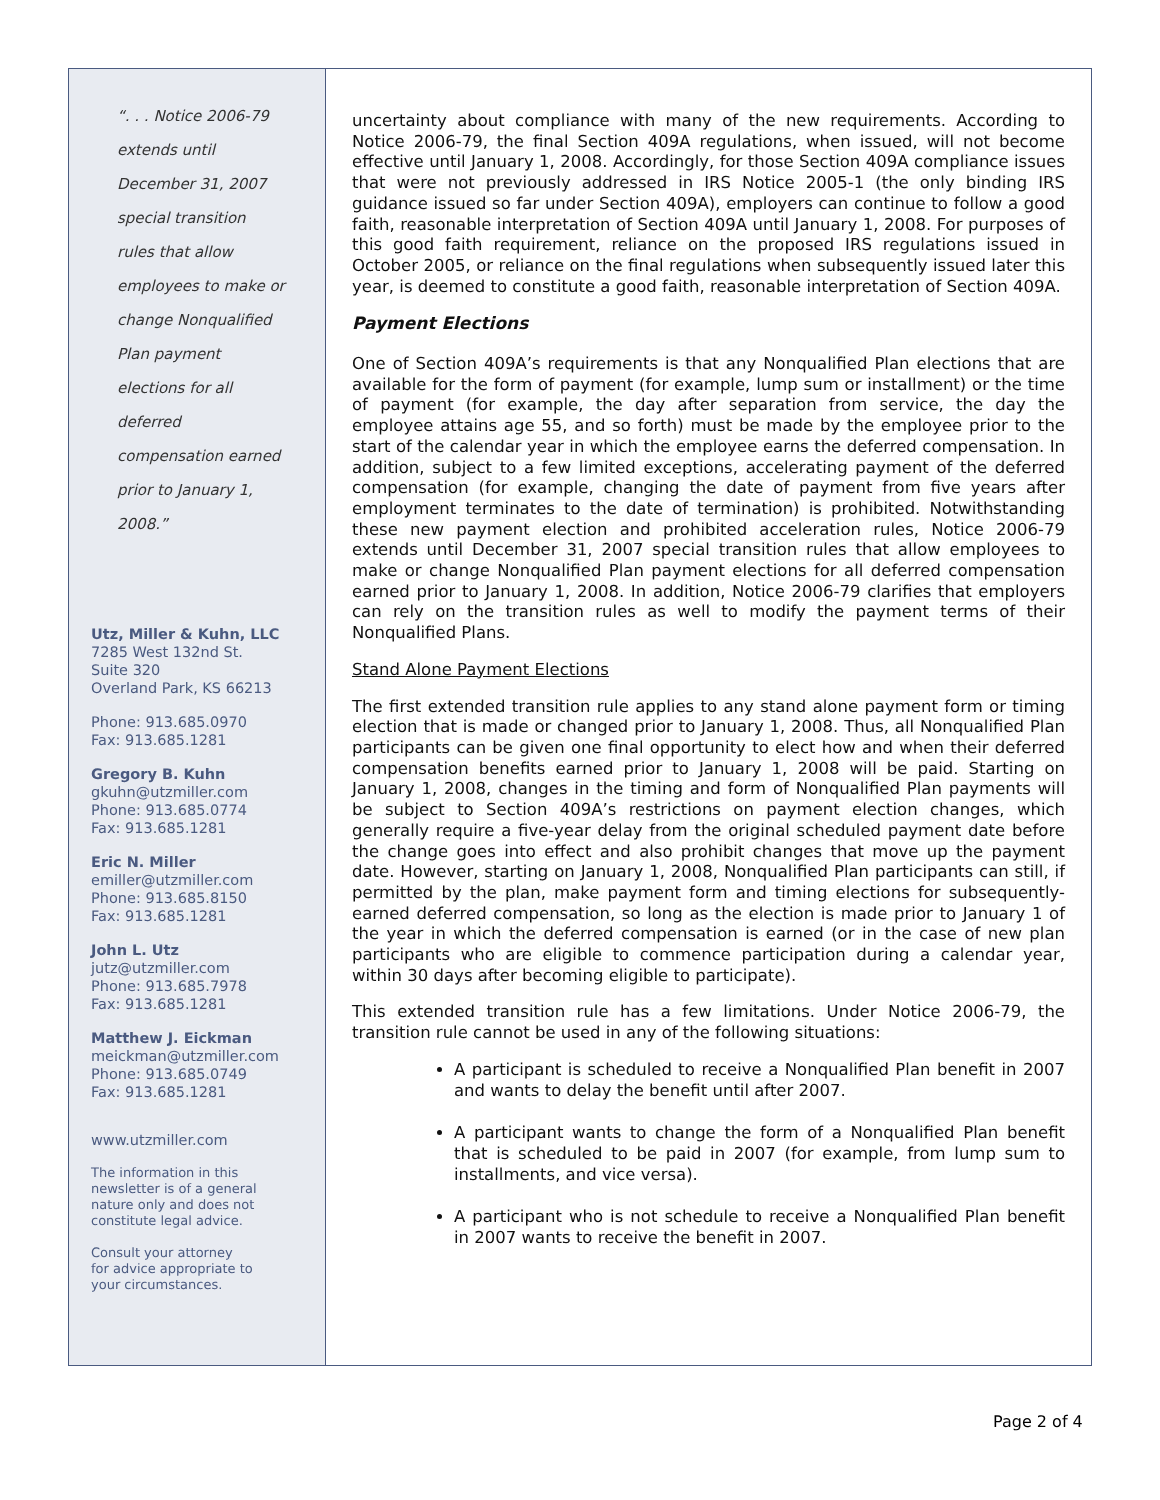“. . . Notice 2006-79
extends until
December 31, 2007
special transition
rules that allow
employees to make or
change Nonqualified
Plan payment
elections for all
deferred
compensation earned
prior to January 1,
2008.”
Utz, Miller & Kuhn, LLC
7285 West 132nd St.
Suite 320
Overland Park, KS 66213
Phone: 913.685.0970
Fax: 913.685.1281
Gregory B. Kuhn
gkuhn@utzmiller.com
Phone: 913.685.0774
Fax: 913.685.1281
Eric N. Miller
emiller@utzmiller.com
Phone: 913.685.8150
Fax: 913.685.1281
John L. Utz
jutz@utzmiller.com
Phone: 913.685.7978
Fax: 913.685.1281
Matthew J. Eickman
meickman@utzmiller.com
Phone: 913.685.0749
Fax: 913.685.1281
www.utzmiller.com
The information in this
newsletter is of a general
nature only and does not
constitute legal advice.
Consult your attorney
for advice appropriate to
your circumstances.
uncertainty about compliance with many of the new requirements. According to Notice 2006-79, the final Section 409A regulations, when issued, will not become effective until January 1, 2008. Accordingly, for those Section 409A compliance issues that were not previously addressed in IRS Notice 2005-1 (the only binding IRS guidance issued so far under Section 409A), employers can continue to follow a good faith, reasonable interpretation of Section 409A until January 1, 2008. For purposes of this good faith requirement, reliance on the proposed IRS regulations issued in October 2005, or reliance on the final regulations when subsequently issued later this year, is deemed to constitute a good faith, reasonable interpretation of Section 409A.
Payment Elections
One of Section 409A’s requirements is that any Nonqualified Plan elections that are available for the form of payment (for example, lump sum or installment) or the time of payment (for example, the day after separation from service, the day the employee attains age 55, and so forth) must be made by the employee prior to the start of the calendar year in which the employee earns the deferred compensation. In addition, subject to a few limited exceptions, accelerating payment of the deferred compensation (for example, changing the date of payment from five years after employment terminates to the date of termination) is prohibited. Notwithstanding these new payment election and prohibited acceleration rules, Notice 2006-79 extends until December 31, 2007 special transition rules that allow employees to make or change Nonqualified Plan payment elections for all deferred compensation earned prior to January 1, 2008. In addition, Notice 2006-79 clarifies that employers can rely on the transition rules as well to modify the payment terms of their Nonqualified Plans.
Stand Alone Payment Elections
The first extended transition rule applies to any stand alone payment form or timing election that is made or changed prior to January 1, 2008. Thus, all Nonqualified Plan participants can be given one final opportunity to elect how and when their deferred compensation benefits earned prior to January 1, 2008 will be paid. Starting on January 1, 2008, changes in the timing and form of Nonqualified Plan payments will be subject to Section 409A’s restrictions on payment election changes, which generally require a five-year delay from the original scheduled payment date before the change goes into effect and also prohibit changes that move up the payment date. However, starting on January 1, 2008, Nonqualified Plan participants can still, if permitted by the plan, make payment form and timing elections for subsequently-earned deferred compensation, so long as the election is made prior to January 1 of the year in which the deferred compensation is earned (or in the case of new plan participants who are eligible to commence participation during a calendar year, within 30 days after becoming eligible to participate).
This extended transition rule has a few limitations. Under Notice 2006-79, the transition rule cannot be used in any of the following situations:
A participant is scheduled to receive a Nonqualified Plan benefit in 2007 and wants to delay the benefit until after 2007.
A participant wants to change the form of a Nonqualified Plan benefit that is scheduled to be paid in 2007 (for example, from lump sum to installments, and vice versa).
A participant who is not schedule to receive a Nonqualified Plan benefit in 2007 wants to receive the benefit in 2007.
Page 2 of 4